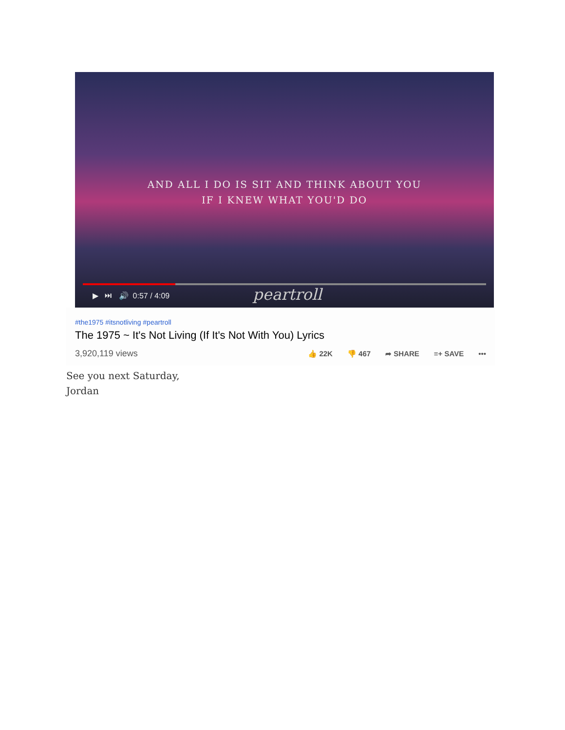AND ALL I DO IS SIT AND THINK ABOUT YOU
IF I KNEW WHAT YOU'D DO
▶ ⏭ 🔊 0:57 / 4:09 peartroll
#the1975 #itsnotliving #peartroll
The 1975 ~ It's Not Living (If It's Not With You) Lyrics
3,920,119 views 👍 22K 👎 467 ➦ SHARE ≡+ SAVE •••
See you next Saturday,
Jordan